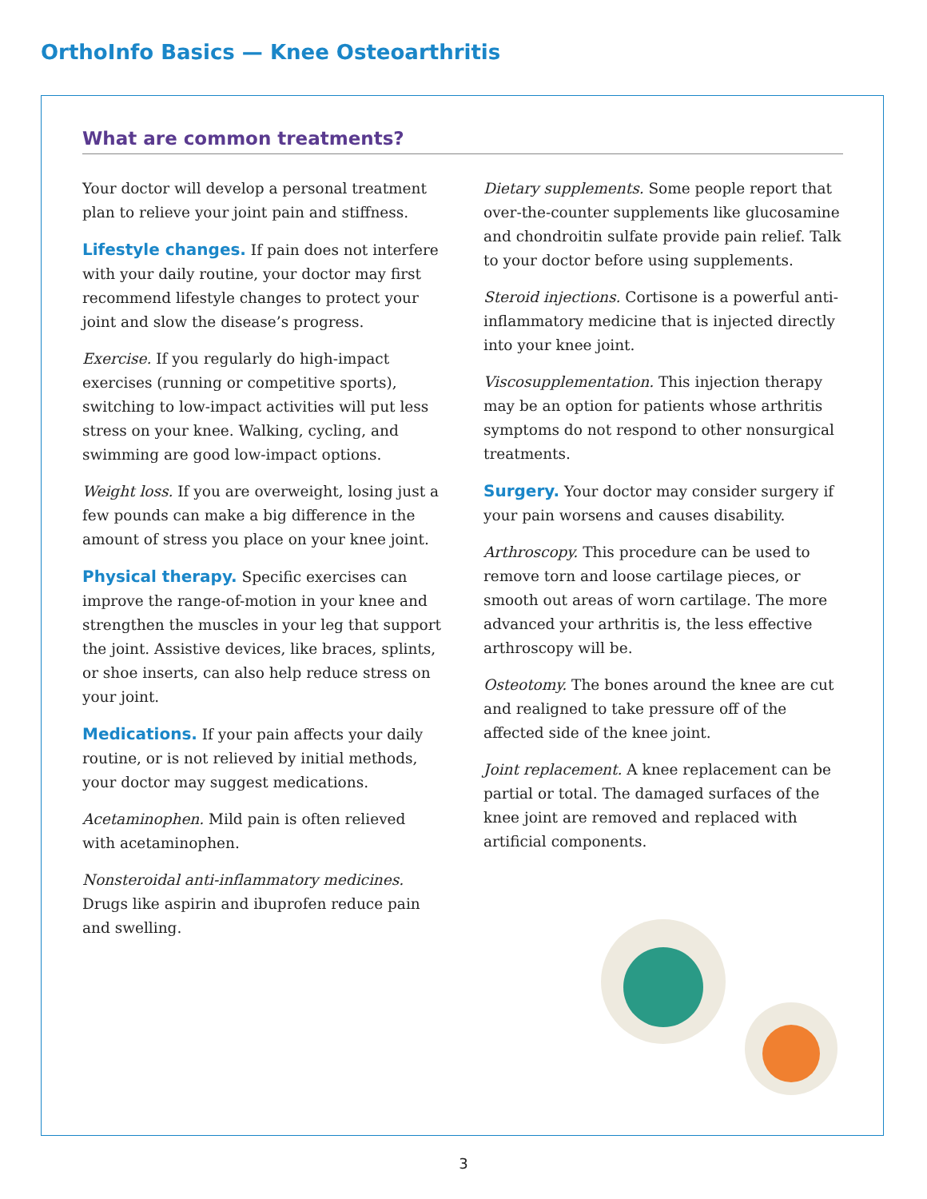OrthoInfo Basics — Knee Osteoarthritis
What are common treatments?
Your doctor will develop a personal treatment plan to relieve your joint pain and stiffness.
Lifestyle changes. If pain does not interfere with your daily routine, your doctor may first recommend lifestyle changes to protect your joint and slow the disease’s progress.
Exercise. If you regularly do high-impact exercises (running or competitive sports), switching to low-impact activities will put less stress on your knee. Walking, cycling, and swimming are good low-impact options.
Weight loss. If you are overweight, losing just a few pounds can make a big difference in the amount of stress you place on your knee joint.
Physical therapy. Specific exercises can improve the range-of-motion in your knee and strengthen the muscles in your leg that support the joint. Assistive devices, like braces, splints, or shoe inserts, can also help reduce stress on your joint.
Medications. If your pain affects your daily routine, or is not relieved by initial methods, your doctor may suggest medications.
Acetaminophen. Mild pain is often relieved with acetaminophen.
Nonsteroidal anti-inflammatory medicines. Drugs like aspirin and ibuprofen reduce pain and swelling.
Dietary supplements. Some people report that over-the-counter supplements like glucosamine and chondroitin sulfate provide pain relief. Talk to your doctor before using supplements.
Steroid injections. Cortisone is a powerful anti-inflammatory medicine that is injected directly into your knee joint.
Viscosupplementation. This injection therapy may be an option for patients whose arthritis symptoms do not respond to other nonsurgical treatments.
Surgery. Your doctor may consider surgery if your pain worsens and causes disability.
Arthroscopy. This procedure can be used to remove torn and loose cartilage pieces, or smooth out areas of worn cartilage. The more advanced your arthritis is, the less effective arthroscopy will be.
Osteotomy. The bones around the knee are cut and realigned to take pressure off of the affected side of the knee joint.
Joint replacement. A knee replacement can be partial or total. The damaged surfaces of the knee joint are removed and replaced with artificial components.
3